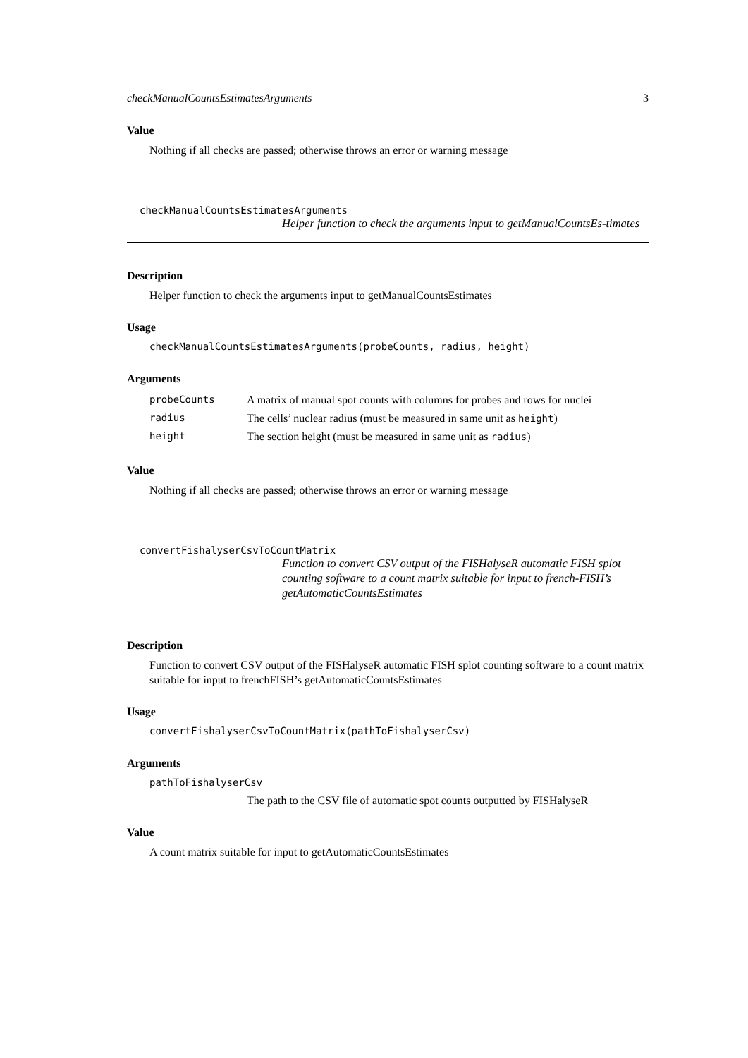checkManualCountsEstimatesArguments 3
Value
Nothing if all checks are passed; otherwise throws an error or warning message
checkManualCountsEstimatesArguments
Helper function to check the arguments input to getManualCountsEs-timates
Description
Helper function to check the arguments input to getManualCountsEstimates
Usage
checkManualCountsEstimatesArguments(probeCounts, radius, height)
Arguments
| probeCounts | A matrix of manual spot counts with columns for probes and rows for nuclei |
| radius | The cells’ nuclear radius (must be measured in same unit as height ) |
| height | The section height (must be measured in same unit as radius ) |
Value
Nothing if all checks are passed; otherwise throws an error or warning message
convertFishalyserCsvToCountMatrix
Function to convert CSV output of the FISHalyseR automatic FISH splot counting software to a count matrix suitable for input to french-FISH’s getAutomaticCountsEstimates
Description
Function to convert CSV output of the FISHalyseR automatic FISH splot counting software to a count matrix suitable for input to frenchFISH’s getAutomaticCountsEstimates
Usage
convertFishalyserCsvToCountMatrix(pathToFishalyserCsv)
Arguments
pathToFishalyserCsv
The path to the CSV file of automatic spot counts outputted by FISHalyseR
Value
A count matrix suitable for input to getAutomaticCountsEstimates